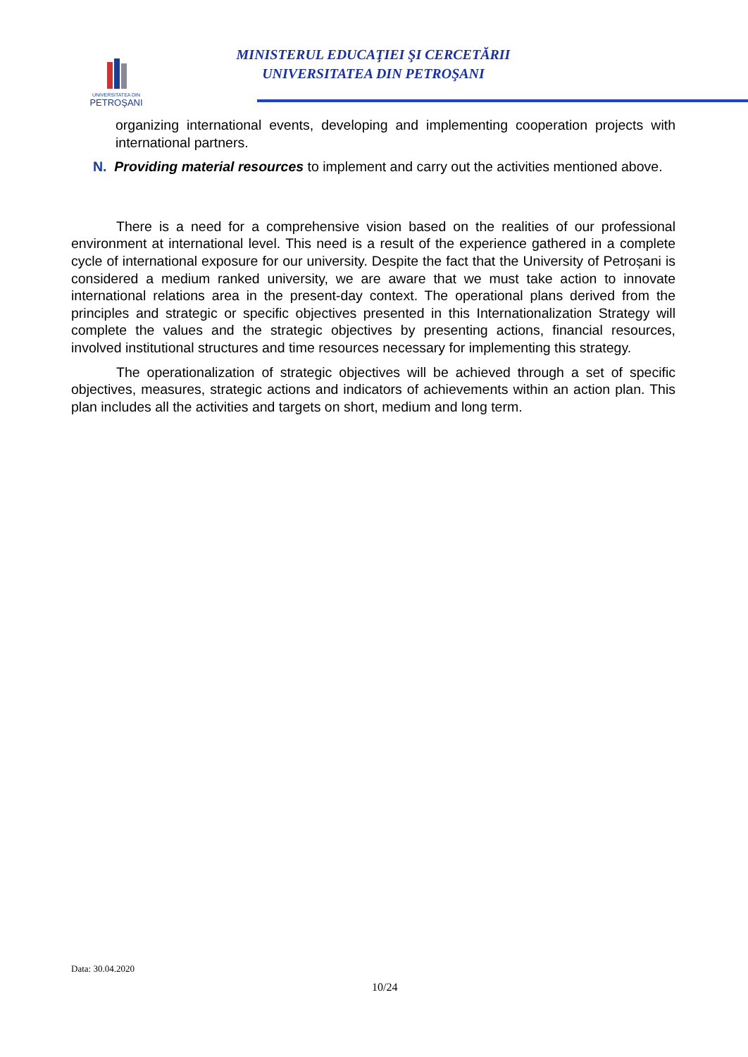UNIVERSITATEA DIN
PETROŞANI
MINISTERUL EDUCAŢIEI ŞI CERCETĂRII
UNIVERSITATEA DIN PETROŞANI
organizing international events, developing and implementing cooperation projects with international partners.
N. Providing material resources to implement and carry out the activities mentioned above.
There is a need for a comprehensive vision based on the realities of our professional environment at international level. This need is a result of the experience gathered in a complete cycle of international exposure for our university. Despite the fact that the University of Petroșani is considered a medium ranked university, we are aware that we must take action to innovate international relations area in the present-day context. The operational plans derived from the principles and strategic or specific objectives presented in this Internationalization Strategy will complete the values and the strategic objectives by presenting actions, financial resources, involved institutional structures and time resources necessary for implementing this strategy.
The operationalization of strategic objectives will be achieved through a set of specific objectives, measures, strategic actions and indicators of achievements within an action plan. This plan includes all the activities and targets on short, medium and long term.
Data: 30.04.2020
10/24